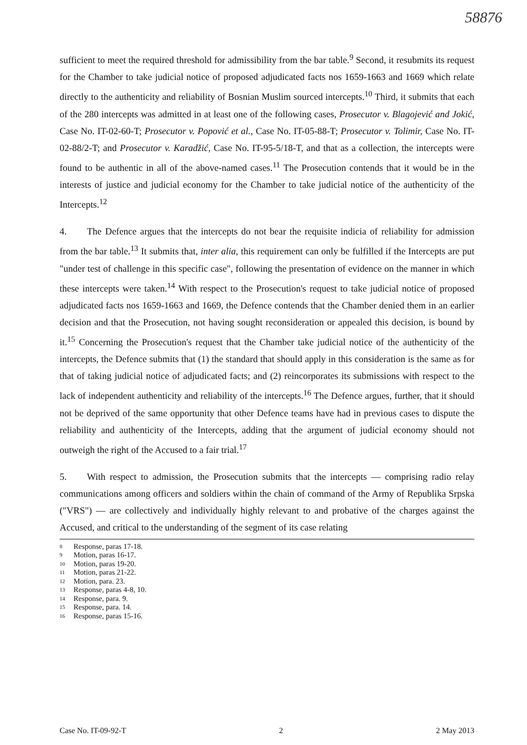58876
sufficient to meet the required threshold for admissibility from the bar table.<sup>9</sup> Second, it resubmits its request for the Chamber to take judicial notice of proposed adjudicated facts nos 1659-1663 and 1669 which relate directly to the authenticity and reliability of Bosnian Muslim sourced intercepts.<sup>10</sup> Third, it submits that each of the 280 intercepts was admitted in at least one of the following cases, Prosecutor v. Blagojević and Jokić, Case No. IT-02-60-T; Prosecutor v. Popović et al., Case No. IT-05-88-T; Prosecutor v. Tolimir, Case No. IT-02-88/2-T; and Prosecutor v. Karadžić, Case No. IT-95-5/18-T, and that as a collection, the intercepts were found to be authentic in all of the above-named cases.<sup>11</sup> The Prosecution contends that it would be in the interests of justice and judicial economy for the Chamber to take judicial notice of the authenticity of the Intercepts.<sup>12</sup>
4. The Defence argues that the intercepts do not bear the requisite indicia of reliability for admission from the bar table.<sup>13</sup> It submits that, inter alia, this requirement can only be fulfilled if the Intercepts are put "under test of challenge in this specific case", following the presentation of evidence on the manner in which these intercepts were taken.<sup>14</sup> With respect to the Prosecution's request to take judicial notice of proposed adjudicated facts nos 1659-1663 and 1669, the Defence contends that the Chamber denied them in an earlier decision and that the Prosecution, not having sought reconsideration or appealed this decision, is bound by it.<sup>15</sup> Concerning the Prosecution's request that the Chamber take judicial notice of the authenticity of the intercepts, the Defence submits that (1) the standard that should apply in this consideration is the same as for that of taking judicial notice of adjudicated facts; and (2) reincorporates its submissions with respect to the lack of independent authenticity and reliability of the intercepts.<sup>16</sup> The Defence argues, further, that it should not be deprived of the same opportunity that other Defence teams have had in previous cases to dispute the reliability and authenticity of the Intercepts, adding that the argument of judicial economy should not outweigh the right of the Accused to a fair trial.<sup>17</sup>
5. With respect to admission, the Prosecution submits that the intercepts — comprising radio relay communications among officers and soldiers within the chain of command of the Army of Republika Srpska ("VRS") — are collectively and individually highly relevant to and probative of the charges against the Accused, and critical to the understanding of the segment of its case relating
8 Response, paras 17-18.
9 Motion, paras 16-17.
10 Motion, paras 19-20.
11 Motion, paras 21-22.
12 Motion, para. 23.
13 Response, paras 4-8, 10.
14 Response, para. 9.
15 Response, para. 14.
16 Response, paras 15-16.
Case No. IT-09-92-T 2 2 May 2013